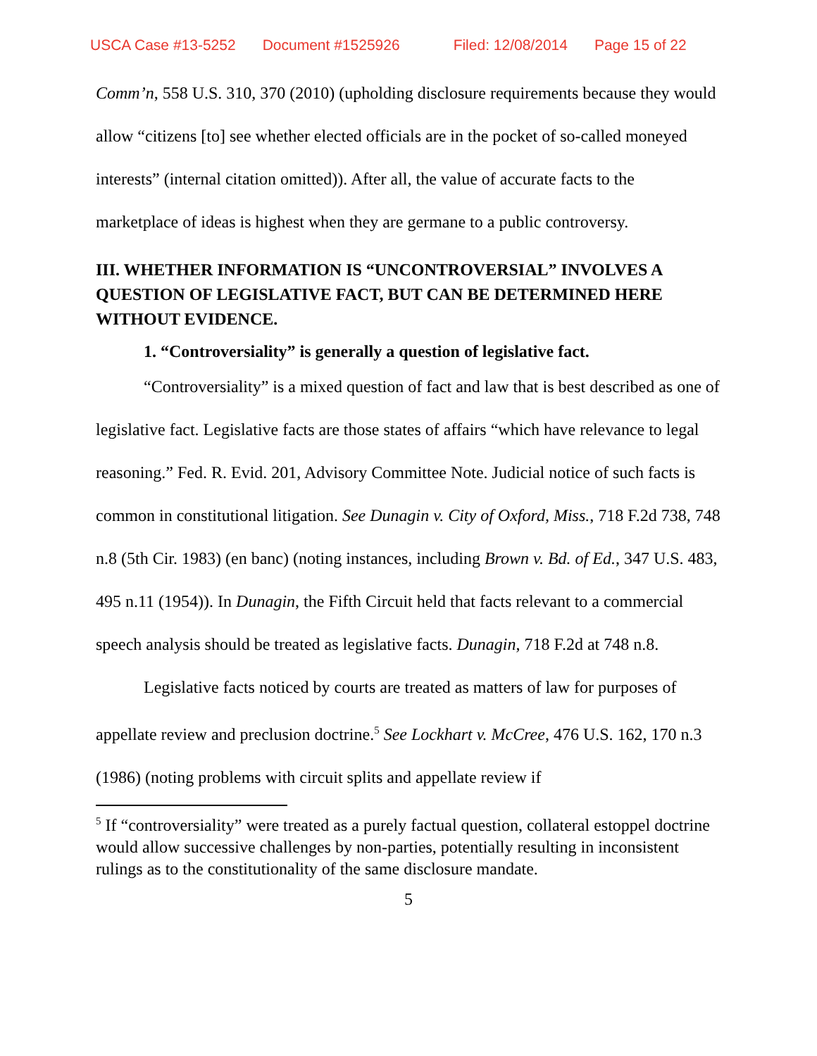USCA Case #13-5252 Document #1525926 Filed: 12/08/2014 Page 15 of 22
Comm’n, 558 U.S. 310, 370 (2010) (upholding disclosure requirements because they would allow “citizens [to] see whether elected officials are in the pocket of so-called moneyed interests” (internal citation omitted)). After all, the value of accurate facts to the marketplace of ideas is highest when they are germane to a public controversy.
III. WHETHER INFORMATION IS “UNCONTROVERSIAL” INVOLVES A QUESTION OF LEGISLATIVE FACT, BUT CAN BE DETERMINED HERE WITHOUT EVIDENCE.
1. “Controversiality” is generally a question of legislative fact.
“Controversiality” is a mixed question of fact and law that is best described as one of legislative fact. Legislative facts are those states of affairs “which have relevance to legal reasoning.” Fed. R. Evid. 201, Advisory Committee Note. Judicial notice of such facts is common in constitutional litigation. See Dunagin v. City of Oxford, Miss., 718 F.2d 738, 748 n.8 (5th Cir. 1983) (en banc) (noting instances, including Brown v. Bd. of Ed., 347 U.S. 483, 495 n.11 (1954)). In Dunagin, the Fifth Circuit held that facts relevant to a commercial speech analysis should be treated as legislative facts. Dunagin, 718 F.2d at 748 n.8.
Legislative facts noticed by courts are treated as matters of law for purposes of appellate review and preclusion doctrine.<sup>5</sup> See Lockhart v. McCree, 476 U.S. 162, 170 n.3 (1986) (noting problems with circuit splits and appellate review if
<sup>5</sup> If “controversiality” were treated as a purely factual question, collateral estoppel doctrine would allow successive challenges by non-parties, potentially resulting in inconsistent rulings as to the constitutionality of the same disclosure mandate.
5